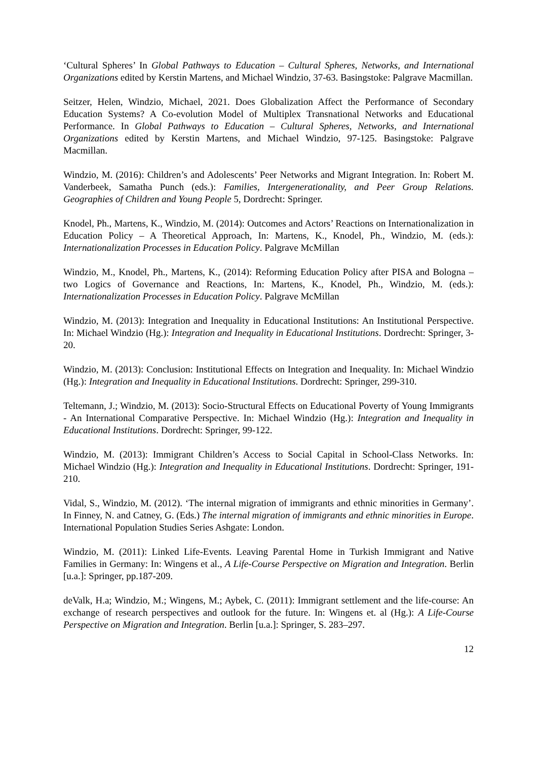‘Cultural Spheres’ In Global Pathways to Education – Cultural Spheres, Networks, and International Organizations edited by Kerstin Martens, and Michael Windzio, 37-63. Basingstoke: Palgrave Macmillan.
Seitzer, Helen, Windzio, Michael, 2021. Does Globalization Affect the Performance of Secondary Education Systems? A Co-evolution Model of Multiplex Transnational Networks and Educational Performance. In Global Pathways to Education – Cultural Spheres, Networks, and International Organizations edited by Kerstin Martens, and Michael Windzio, 97-125. Basingstoke: Palgrave Macmillan.
Windzio, M. (2016): Children’s and Adolescents’ Peer Networks and Migrant Integration. In: Robert M. Vanderbeek, Samatha Punch (eds.): Families, Intergenerationality, and Peer Group Relations. Geographies of Children and Young People 5, Dordrecht: Springer.
Knodel, Ph., Martens, K., Windzio, M. (2014): Outcomes and Actors’ Reactions on Internationalization in Education Policy – A Theoretical Approach, In: Martens, K., Knodel, Ph., Windzio, M. (eds.): Internationalization Processes in Education Policy. Palgrave McMillan
Windzio, M., Knodel, Ph., Martens, K., (2014): Reforming Education Policy after PISA and Bologna – two Logics of Governance and Reactions, In: Martens, K., Knodel, Ph., Windzio, M. (eds.): Internationalization Processes in Education Policy. Palgrave McMillan
Windzio, M. (2013): Integration and Inequality in Educational Institutions: An Institutional Perspective. In: Michael Windzio (Hg.): Integration and Inequality in Educational Institutions. Dordrecht: Springer, 3-20.
Windzio, M. (2013): Conclusion: Institutional Effects on Integration and Inequality. In: Michael Windzio (Hg.): Integration and Inequality in Educational Institutions. Dordrecht: Springer, 299-310.
Teltemann, J.; Windzio, M. (2013): Socio-Structural Effects on Educational Poverty of Young Immigrants - An International Comparative Perspective. In: Michael Windzio (Hg.): Integration and Inequality in Educational Institutions. Dordrecht: Springer, 99-122.
Windzio, M. (2013): Immigrant Children’s Access to Social Capital in School-Class Networks. In: Michael Windzio (Hg.): Integration and Inequality in Educational Institutions. Dordrecht: Springer, 191-210.
Vidal, S., Windzio, M. (2012). ‘The internal migration of immigrants and ethnic minorities in Germany’. In Finney, N. and Catney, G. (Eds.) The internal migration of immigrants and ethnic minorities in Europe. International Population Studies Series Ashgate: London.
Windzio, M. (2011): Linked Life-Events. Leaving Parental Home in Turkish Immigrant and Native Families in Germany: In: Wingens et al., A Life-Course Perspective on Migration and Integration. Berlin [u.a.]: Springer, pp.187-209.
deValk, H.a; Windzio, M.; Wingens, M.; Aybek, C. (2011): Immigrant settlement and the life-course: An exchange of research perspectives and outlook for the future. In: Wingens et. al (Hg.): A Life-Course Perspective on Migration and Integration. Berlin [u.a.]: Springer, S. 283–297.
12